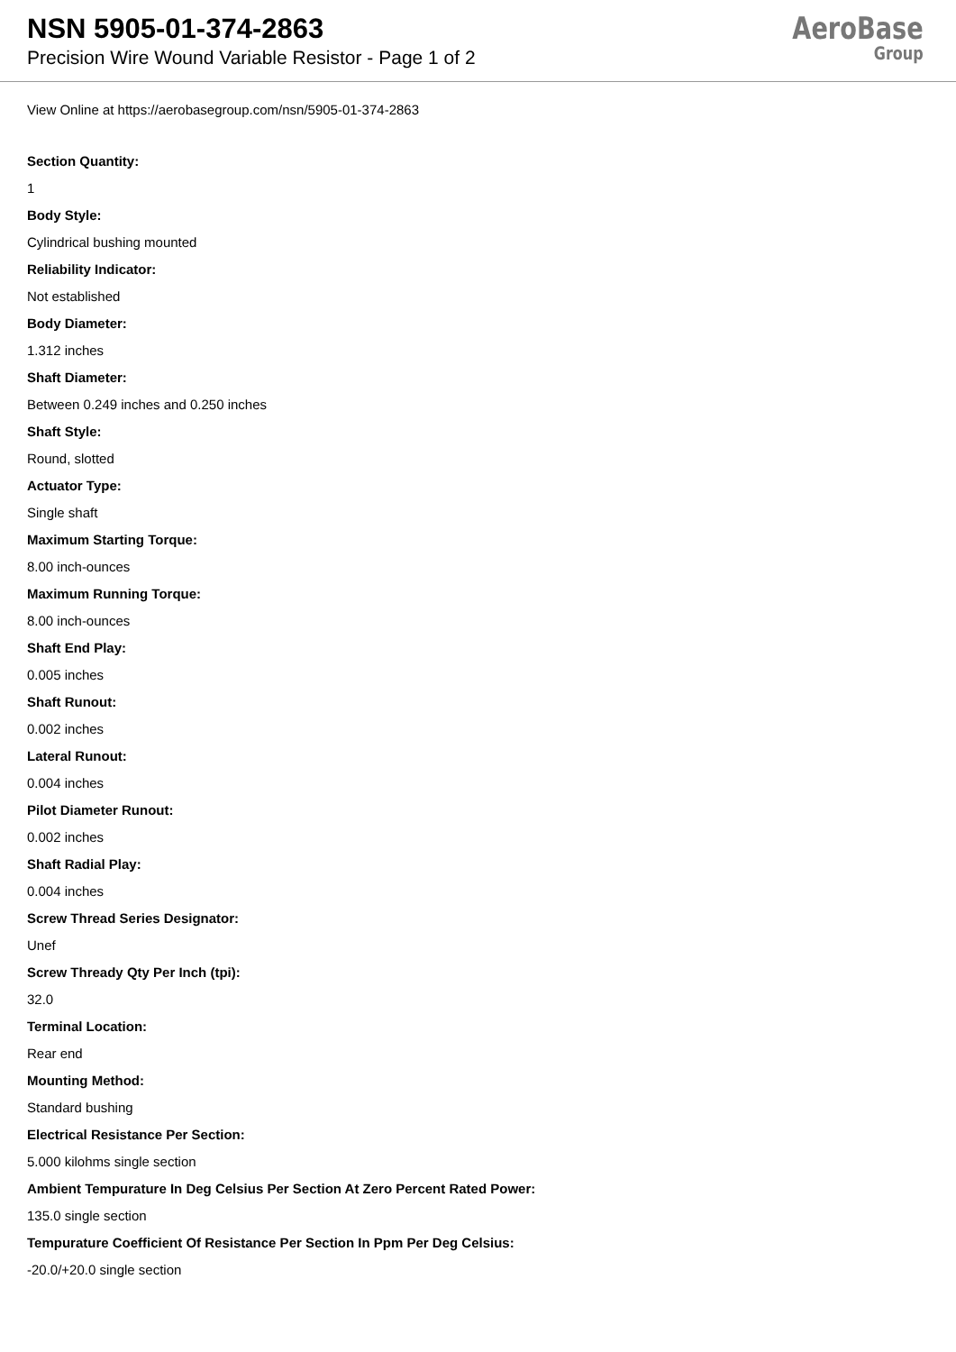NSN 5905-01-374-2863
Precision Wire Wound Variable Resistor - Page 1 of 2
AeroBase
Group
View Online at https://aerobasegroup.com/nsn/5905-01-374-2863
Section Quantity:
1
Body Style:
Cylindrical bushing mounted
Reliability Indicator:
Not established
Body Diameter:
1.312 inches
Shaft Diameter:
Between 0.249 inches and 0.250 inches
Shaft Style:
Round, slotted
Actuator Type:
Single shaft
Maximum Starting Torque:
8.00 inch-ounces
Maximum Running Torque:
8.00 inch-ounces
Shaft End Play:
0.005 inches
Shaft Runout:
0.002 inches
Lateral Runout:
0.004 inches
Pilot Diameter Runout:
0.002 inches
Shaft Radial Play:
0.004 inches
Screw Thread Series Designator:
Unef
Screw Thready Qty Per Inch (tpi):
32.0
Terminal Location:
Rear end
Mounting Method:
Standard bushing
Electrical Resistance Per Section:
5.000 kilohms single section
Ambient Tempurature In Deg Celsius Per Section At Zero Percent Rated Power:
135.0 single section
Tempurature Coefficient Of Resistance Per Section In Ppm Per Deg Celsius:
-20.0/+20.0 single section